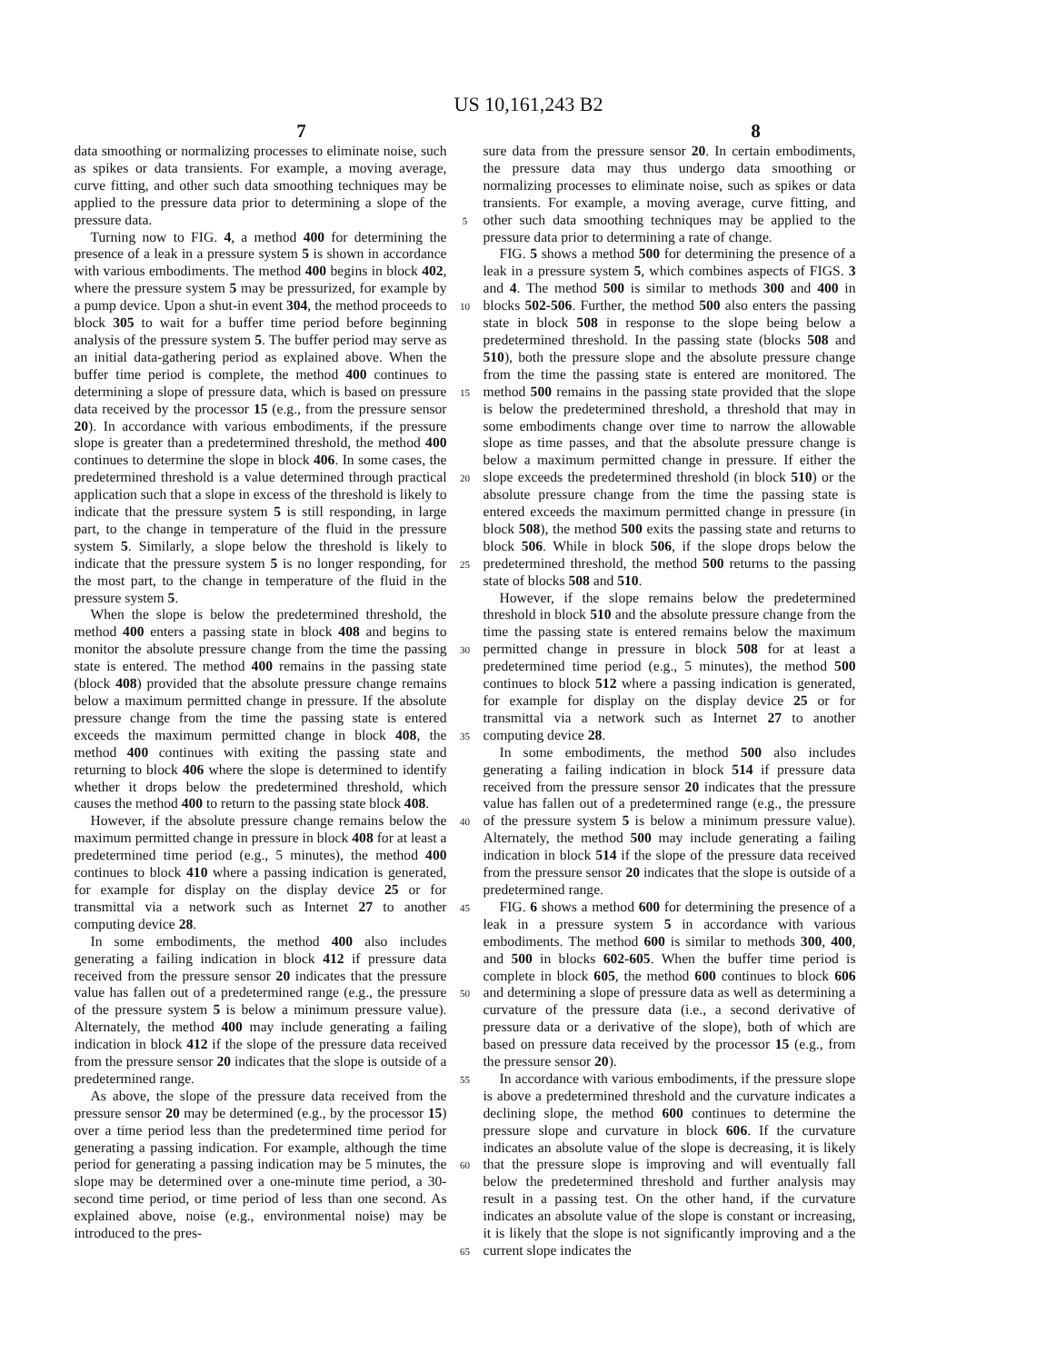US 10,161,243 B2
7 8
data smoothing or normalizing processes to eliminate noise, such as spikes or data transients. For example, a moving average, curve fitting, and other such data smoothing techniques may be applied to the pressure data prior to determining a slope of the pressure data.
Turning now to FIG. 4, a method 400 for determining the presence of a leak in a pressure system 5 is shown in accordance with various embodiments. The method 400 begins in block 402, where the pressure system 5 may be pressurized, for example by a pump device. Upon a shut-in event 304, the method proceeds to block 305 to wait for a buffer time period before beginning analysis of the pressure system 5. The buffer period may serve as an initial data-gathering period as explained above. When the buffer time period is complete, the method 400 continues to determining a slope of pressure data, which is based on pressure data received by the processor 15 (e.g., from the pressure sensor 20). In accordance with various embodiments, if the pressure slope is greater than a predetermined threshold, the method 400 continues to determine the slope in block 406. In some cases, the predetermined threshold is a value determined through practical application such that a slope in excess of the threshold is likely to indicate that the pressure system 5 is still responding, in large part, to the change in temperature of the fluid in the pressure system 5. Similarly, a slope below the threshold is likely to indicate that the pressure system 5 is no longer responding, for the most part, to the change in temperature of the fluid in the pressure system 5.
When the slope is below the predetermined threshold, the method 400 enters a passing state in block 408 and begins to monitor the absolute pressure change from the time the passing state is entered. The method 400 remains in the passing state (block 408) provided that the absolute pressure change remains below a maximum permitted change in pressure. If the absolute pressure change from the time the passing state is entered exceeds the maximum permitted change in block 408, the method 400 continues with exiting the passing state and returning to block 406 where the slope is determined to identify whether it drops below the predetermined threshold, which causes the method 400 to return to the passing state block 408.
However, if the absolute pressure change remains below the maximum permitted change in pressure in block 408 for at least a predetermined time period (e.g., 5 minutes), the method 400 continues to block 410 where a passing indication is generated, for example for display on the display device 25 or for transmittal via a network such as Internet 27 to another computing device 28.
In some embodiments, the method 400 also includes generating a failing indication in block 412 if pressure data received from the pressure sensor 20 indicates that the pressure value has fallen out of a predetermined range (e.g., the pressure of the pressure system 5 is below a minimum pressure value). Alternately, the method 400 may include generating a failing indication in block 412 if the slope of the pressure data received from the pressure sensor 20 indicates that the slope is outside of a predetermined range.
As above, the slope of the pressure data received from the pressure sensor 20 may be determined (e.g., by the processor 15) over a time period less than the predetermined time period for generating a passing indication. For example, although the time period for generating a passing indication may be 5 minutes, the slope may be determined over a one-minute time period, a 30-second time period, or time period of less than one second. As explained above, noise (e.g., environmental noise) may be introduced to the pres-
5
10
15
20
25
30
35
40
45
50
55
60
65
sure data from the pressure sensor 20. In certain embodiments, the pressure data may thus undergo data smoothing or normalizing processes to eliminate noise, such as spikes or data transients. For example, a moving average, curve fitting, and other such data smoothing techniques may be applied to the pressure data prior to determining a rate of change.
FIG. 5 shows a method 500 for determining the presence of a leak in a pressure system 5, which combines aspects of FIGS. 3 and 4. The method 500 is similar to methods 300 and 400 in blocks 502-506. Further, the method 500 also enters the passing state in block 508 in response to the slope being below a predetermined threshold. In the passing state (blocks 508 and 510), both the pressure slope and the absolute pressure change from the time the passing state is entered are monitored. The method 500 remains in the passing state provided that the slope is below the predetermined threshold, a threshold that may in some embodiments change over time to narrow the allowable slope as time passes, and that the absolute pressure change is below a maximum permitted change in pressure. If either the slope exceeds the predetermined threshold (in block 510) or the absolute pressure change from the time the passing state is entered exceeds the maximum permitted change in pressure (in block 508), the method 500 exits the passing state and returns to block 506. While in block 506, if the slope drops below the predetermined threshold, the method 500 returns to the passing state of blocks 508 and 510.
However, if the slope remains below the predetermined threshold in block 510 and the absolute pressure change from the time the passing state is entered remains below the maximum permitted change in pressure in block 508 for at least a predetermined time period (e.g., 5 minutes), the method 500 continues to block 512 where a passing indication is generated, for example for display on the display device 25 or for transmittal via a network such as Internet 27 to another computing device 28.
In some embodiments, the method 500 also includes generating a failing indication in block 514 if pressure data received from the pressure sensor 20 indicates that the pressure value has fallen out of a predetermined range (e.g., the pressure of the pressure system 5 is below a minimum pressure value). Alternately, the method 500 may include generating a failing indication in block 514 if the slope of the pressure data received from the pressure sensor 20 indicates that the slope is outside of a predetermined range.
FIG. 6 shows a method 600 for determining the presence of a leak in a pressure system 5 in accordance with various embodiments. The method 600 is similar to methods 300, 400, and 500 in blocks 602-605. When the buffer time period is complete in block 605, the method 600 continues to block 606 and determining a slope of pressure data as well as determining a curvature of the pressure data (i.e., a second derivative of pressure data or a derivative of the slope), both of which are based on pressure data received by the processor 15 (e.g., from the pressure sensor 20).
In accordance with various embodiments, if the pressure slope is above a predetermined threshold and the curvature indicates a declining slope, the method 600 continues to determine the pressure slope and curvature in block 606. If the curvature indicates an absolute value of the slope is decreasing, it is likely that the pressure slope is improving and will eventually fall below the predetermined threshold and further analysis may result in a passing test. On the other hand, if the curvature indicates an absolute value of the slope is constant or increasing, it is likely that the slope is not significantly improving and a the current slope indicates the